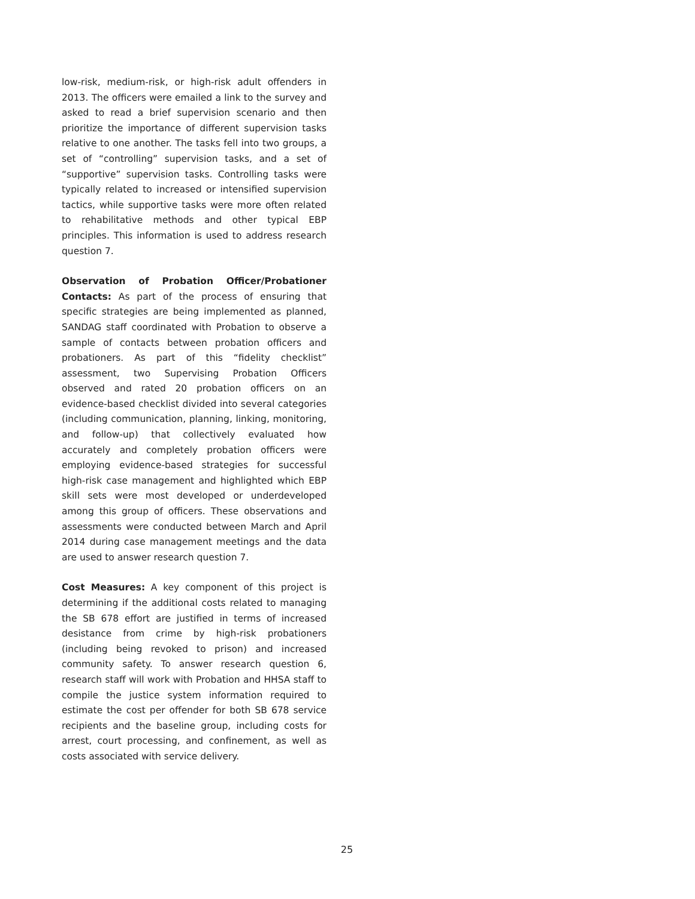low-risk, medium-risk, or high-risk adult offenders in 2013. The officers were emailed a link to the survey and asked to read a brief supervision scenario and then prioritize the importance of different supervision tasks relative to one another. The tasks fell into two groups, a set of “controlling” supervision tasks, and a set of “supportive” supervision tasks. Controlling tasks were typically related to increased or intensified supervision tactics, while supportive tasks were more often related to rehabilitative methods and other typical EBP principles. This information is used to address research question 7.
Observation of Probation Officer/Probationer Contacts: As part of the process of ensuring that specific strategies are being implemented as planned, SANDAG staff coordinated with Probation to observe a sample of contacts between probation officers and probationers. As part of this “fidelity checklist” assessment, two Supervising Probation Officers observed and rated 20 probation officers on an evidence-based checklist divided into several categories (including communication, planning, linking, monitoring, and follow-up) that collectively evaluated how accurately and completely probation officers were employing evidence-based strategies for successful high-risk case management and highlighted which EBP skill sets were most developed or underdeveloped among this group of officers. These observations and assessments were conducted between March and April 2014 during case management meetings and the data are used to answer research question 7.
Cost Measures: A key component of this project is determining if the additional costs related to managing the SB 678 effort are justified in terms of increased desistance from crime by high-risk probationers (including being revoked to prison) and increased community safety. To answer research question 6, research staff will work with Probation and HHSA staff to compile the justice system information required to estimate the cost per offender for both SB 678 service recipients and the baseline group, including costs for arrest, court processing, and confinement, as well as costs associated with service delivery.
25